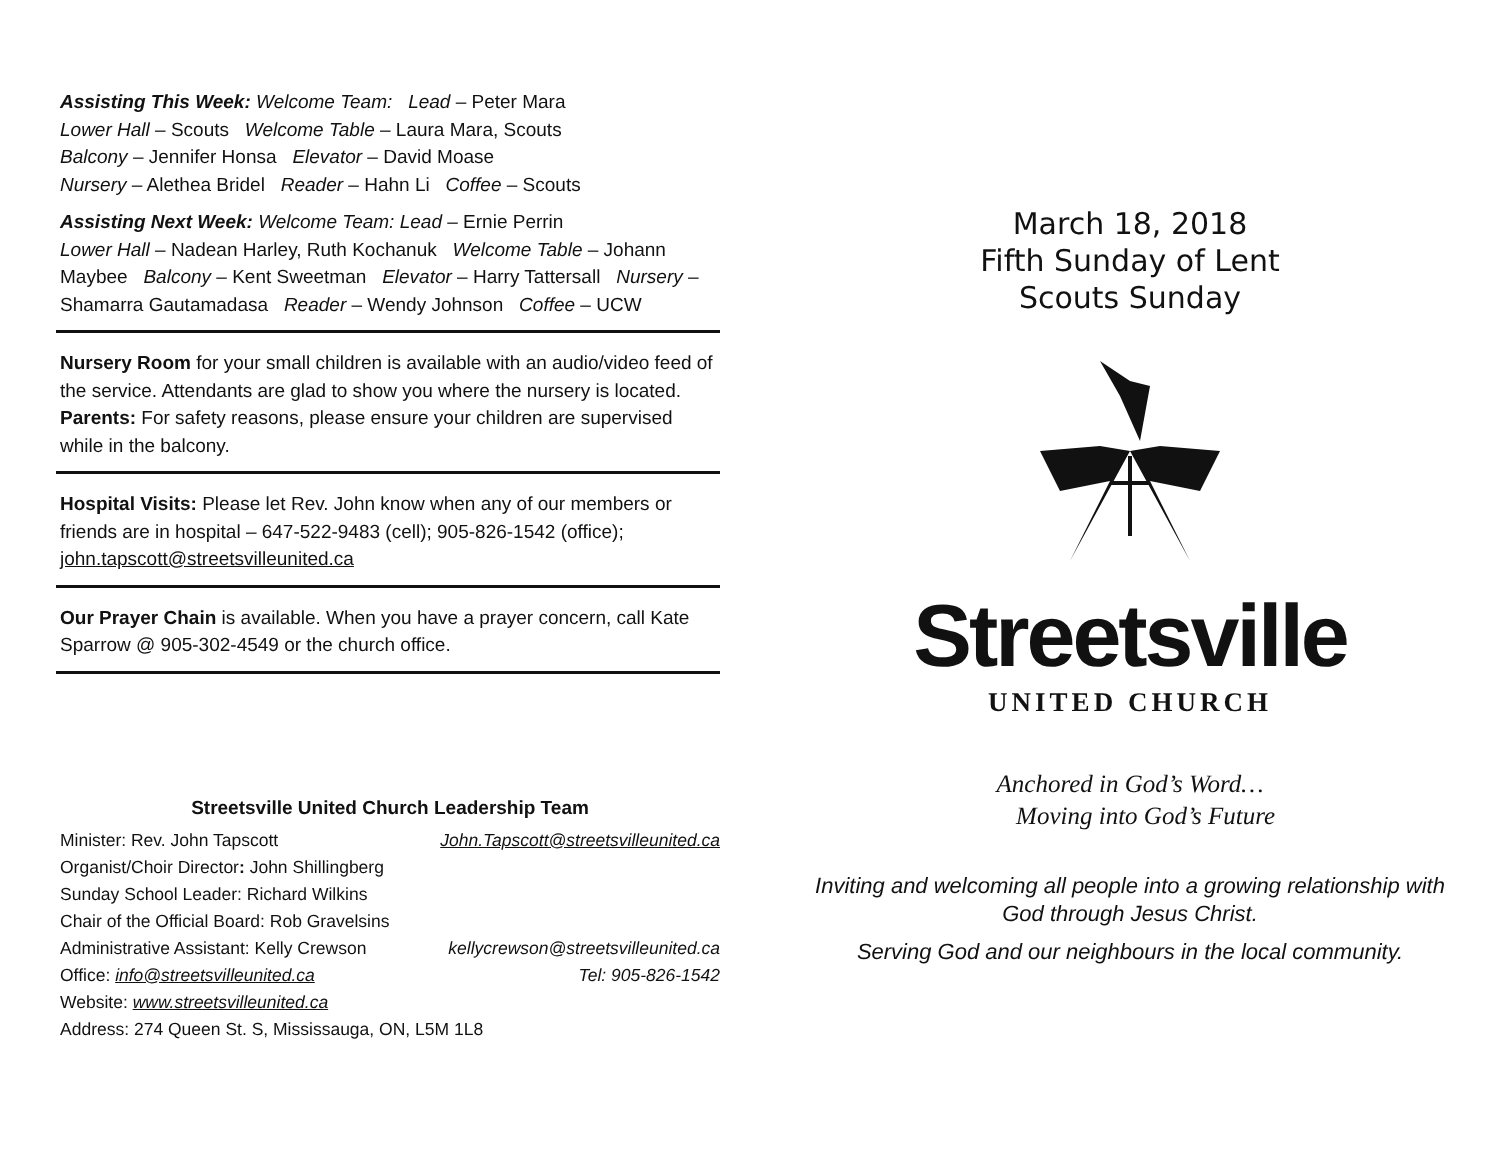Assisting This Week: Welcome Team: Lead – Peter Mara
Lower Hall – Scouts Welcome Table – Laura Mara, Scouts
Balcony – Jennifer Honsa Elevator – David Moase
Nursery – Alethea Bridel Reader – Hahn Li Coffee – Scouts
Assisting Next Week: Welcome Team: Lead – Ernie Perrin
Lower Hall – Nadean Harley, Ruth Kochanuk Welcome Table – Johann Maybee Balcony – Kent Sweetman Elevator – Harry Tattersall Nursery – Shamarra Gautamadasa Reader – Wendy Johnson Coffee – UCW
Nursery Room for your small children is available with an audio/video feed of the service. Attendants are glad to show you where the nursery is located.
Parents: For safety reasons, please ensure your children are supervised while in the balcony.
Hospital Visits: Please let Rev. John know when any of our members or friends are in hospital – 647-522-9483 (cell); 905-826-1542 (office); john.tapscott@streetsvilleunited.ca
Our Prayer Chain is available. When you have a prayer concern, call Kate Sparrow @ 905-302-4549 or the church office.
Streetsville United Church Leadership Team
Minister: Rev. John Tapscott John.Tapscott@streetsvilleunited.ca
Organist/Choir Director: John Shillingberg
Sunday School Leader: Richard Wilkins
Chair of the Official Board: Rob Gravelsins
Administrative Assistant: Kelly Crewson kellycrewson@streetsvilleunited.ca
Office: info@streetsvilleunited.ca Tel: 905-826-1542
Website: www.streetsvilleunited.ca
Address: 274 Queen St. S, Mississauga, ON, L5M 1L8
March 18, 2018
Fifth Sunday of Lent
Scouts Sunday
Streetsville
UNITED CHURCH
Anchored in God’s Word…
Moving into God’s Future
Inviting and welcoming all people into a growing relationship with God through Jesus Christ.
Serving God and our neighbours in the local community.